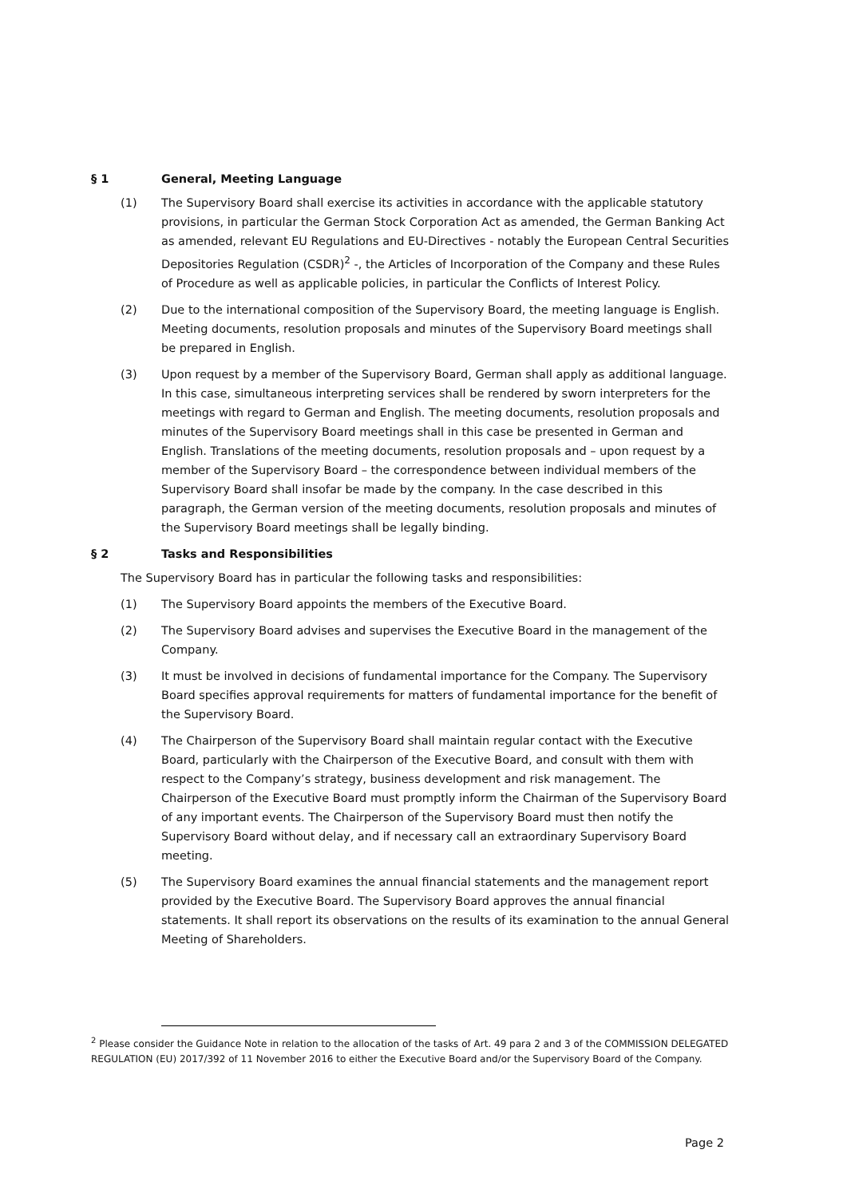§ 1 General, Meeting Language
(1) The Supervisory Board shall exercise its activities in accordance with the applicable statutory provisions, in particular the German Stock Corporation Act as amended, the German Banking Act as amended, relevant EU Regulations and EU-Directives - notably the European Central Securities Depositories Regulation (CSDR)<sup>2</sup> -, the Articles of Incorporation of the Company and these Rules of Procedure as well as applicable policies, in particular the Conflicts of Interest Policy.
(2) Due to the international composition of the Supervisory Board, the meeting language is English. Meeting documents, resolution proposals and minutes of the Supervisory Board meetings shall be prepared in English.
(3) Upon request by a member of the Supervisory Board, German shall apply as additional language. In this case, simultaneous interpreting services shall be rendered by sworn interpreters for the meetings with regard to German and English. The meeting documents, resolution proposals and minutes of the Supervisory Board meetings shall in this case be presented in German and English. Translations of the meeting documents, resolution proposals and – upon request by a member of the Supervisory Board – the correspondence between individual members of the Supervisory Board shall insofar be made by the company. In the case described in this paragraph, the German version of the meeting documents, resolution proposals and minutes of the Supervisory Board meetings shall be legally binding.
§ 2 Tasks and Responsibilities
The Supervisory Board has in particular the following tasks and responsibilities:
(1) The Supervisory Board appoints the members of the Executive Board.
(2) The Supervisory Board advises and supervises the Executive Board in the management of the Company.
(3) It must be involved in decisions of fundamental importance for the Company. The Supervisory Board specifies approval requirements for matters of fundamental importance for the benefit of the Supervisory Board.
(4) The Chairperson of the Supervisory Board shall maintain regular contact with the Executive Board, particularly with the Chairperson of the Executive Board, and consult with them with respect to the Company’s strategy, business development and risk management. The Chairperson of the Executive Board must promptly inform the Chairman of the Supervisory Board of any important events. The Chairperson of the Supervisory Board must then notify the Supervisory Board without delay, and if necessary call an extraordinary Supervisory Board meeting.
(5) The Supervisory Board examines the annual financial statements and the management report provided by the Executive Board. The Supervisory Board approves the annual financial statements. It shall report its observations on the results of its examination to the annual General Meeting of Shareholders.
<sup>2</sup> Please consider the Guidance Note in relation to the allocation of the tasks of Art. 49 para 2 and 3 of the COMMISSION DELEGATED REGULATION (EU) 2017/392 of 11 November 2016 to either the Executive Board and/or the Supervisory Board of the Company.
Page 2